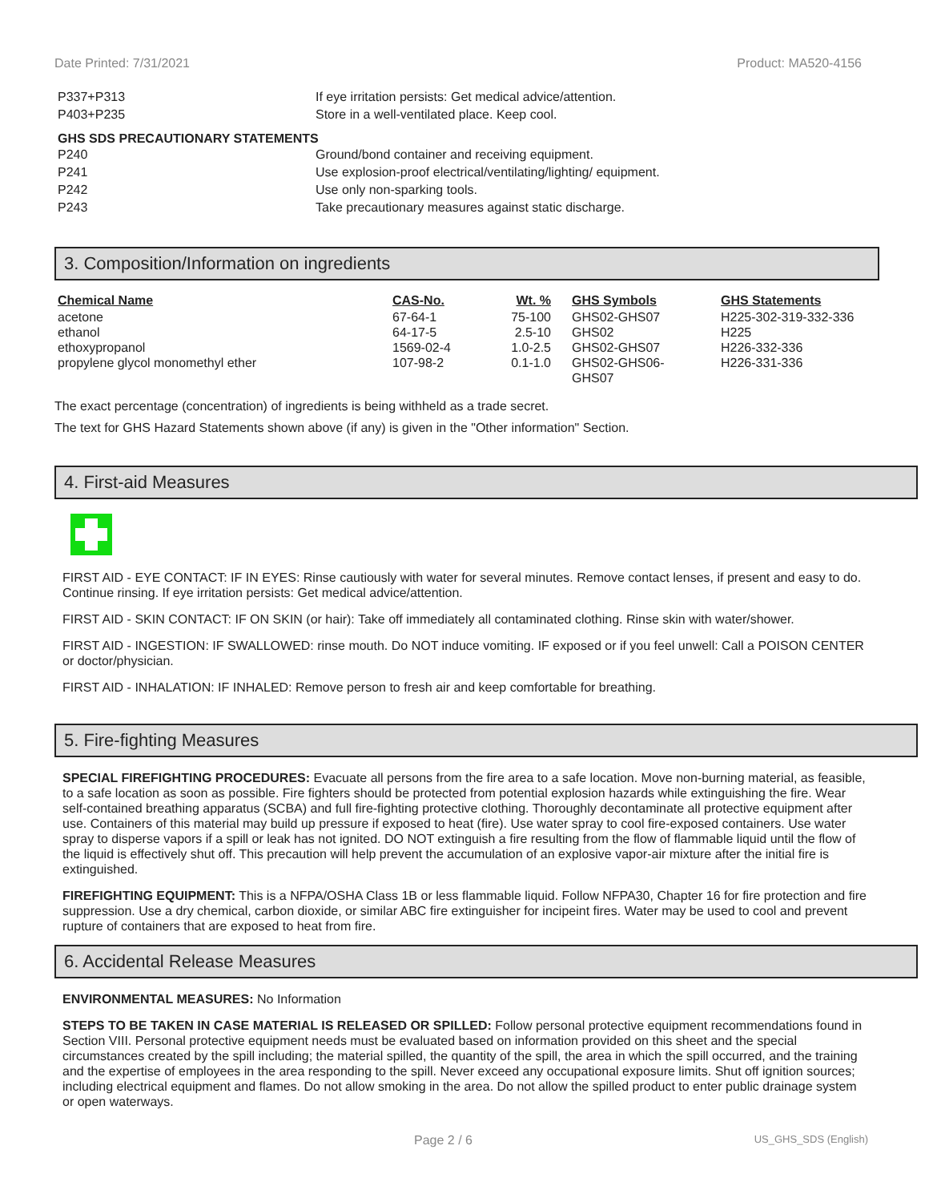Date Printed: 7/31/2021 Product: MA520-4156
P337+P313 If eye irritation persists: Get medical advice/attention.
P403+P235 Store in a well-ventilated place. Keep cool.
GHS SDS PRECAUTIONARY STATEMENTS
P240 Ground/bond container and receiving equipment.
P241 Use explosion-proof electrical/ventilating/lighting/ equipment.
P242 Use only non-sparking tools.
P243 Take precautionary measures against static discharge.
3. Composition/Information on ingredients
| Chemical Name | CAS-No. | Wt. % | GHS Symbols | GHS Statements |
| --- | --- | --- | --- | --- |
| acetone | 67-64-1 | 75-100 | GHS02-GHS07 | H225-302-319-332-336 |
| ethanol | 64-17-5 | 2.5-10 | GHS02 | H225 |
| ethoxypropanol | 1569-02-4 | 1.0-2.5 | GHS02-GHS07 | H226-332-336 |
| propylene glycol monomethyl ether | 107-98-2 | 0.1-1.0 | GHS02-GHS06- GHS07 | H226-331-336 |
The exact percentage (concentration) of ingredients is being withheld as a trade secret.
The text for GHS Hazard Statements shown above (if any) is given in the "Other information" Section.
4. First-aid Measures
FIRST AID - EYE CONTACT: IF IN EYES: Rinse cautiously with water for several minutes. Remove contact lenses, if present and easy to do. Continue rinsing. If eye irritation persists: Get medical advice/attention.
FIRST AID - SKIN CONTACT: IF ON SKIN (or hair): Take off immediately all contaminated clothing. Rinse skin with water/shower.
FIRST AID - INGESTION: IF SWALLOWED: rinse mouth. Do NOT induce vomiting. IF exposed or if you feel unwell: Call a POISON CENTER or doctor/physician.
FIRST AID - INHALATION: IF INHALED: Remove person to fresh air and keep comfortable for breathing.
5. Fire-fighting Measures
SPECIAL FIREFIGHTING PROCEDURES: Evacuate all persons from the fire area to a safe location. Move non-burning material, as feasible, to a safe location as soon as possible. Fire fighters should be protected from potential explosion hazards while extinguishing the fire. Wear self-contained breathing apparatus (SCBA) and full fire-fighting protective clothing. Thoroughly decontaminate all protective equipment after use. Containers of this material may build up pressure if exposed to heat (fire). Use water spray to cool fire-exposed containers. Use water spray to disperse vapors if a spill or leak has not ignited. DO NOT extinguish a fire resulting from the flow of flammable liquid until the flow of the liquid is effectively shut off. This precaution will help prevent the accumulation of an explosive vapor-air mixture after the initial fire is extinguished.
FIREFIGHTING EQUIPMENT: This is a NFPA/OSHA Class 1B or less flammable liquid. Follow NFPA30, Chapter 16 for fire protection and fire suppression. Use a dry chemical, carbon dioxide, or similar ABC fire extinguisher for incipeint fires. Water may be used to cool and prevent rupture of containers that are exposed to heat from fire.
6. Accidental Release Measures
ENVIRONMENTAL MEASURES: No Information
STEPS TO BE TAKEN IN CASE MATERIAL IS RELEASED OR SPILLED: Follow personal protective equipment recommendations found in Section VIII. Personal protective equipment needs must be evaluated based on information provided on this sheet and the special circumstances created by the spill including; the material spilled, the quantity of the spill, the area in which the spill occurred, and the training and the expertise of employees in the area responding to the spill. Never exceed any occupational exposure limits. Shut off ignition sources; including electrical equipment and flames. Do not allow smoking in the area. Do not allow the spilled product to enter public drainage system or open waterways.
Page 2 / 6 US_GHS_SDS (English)